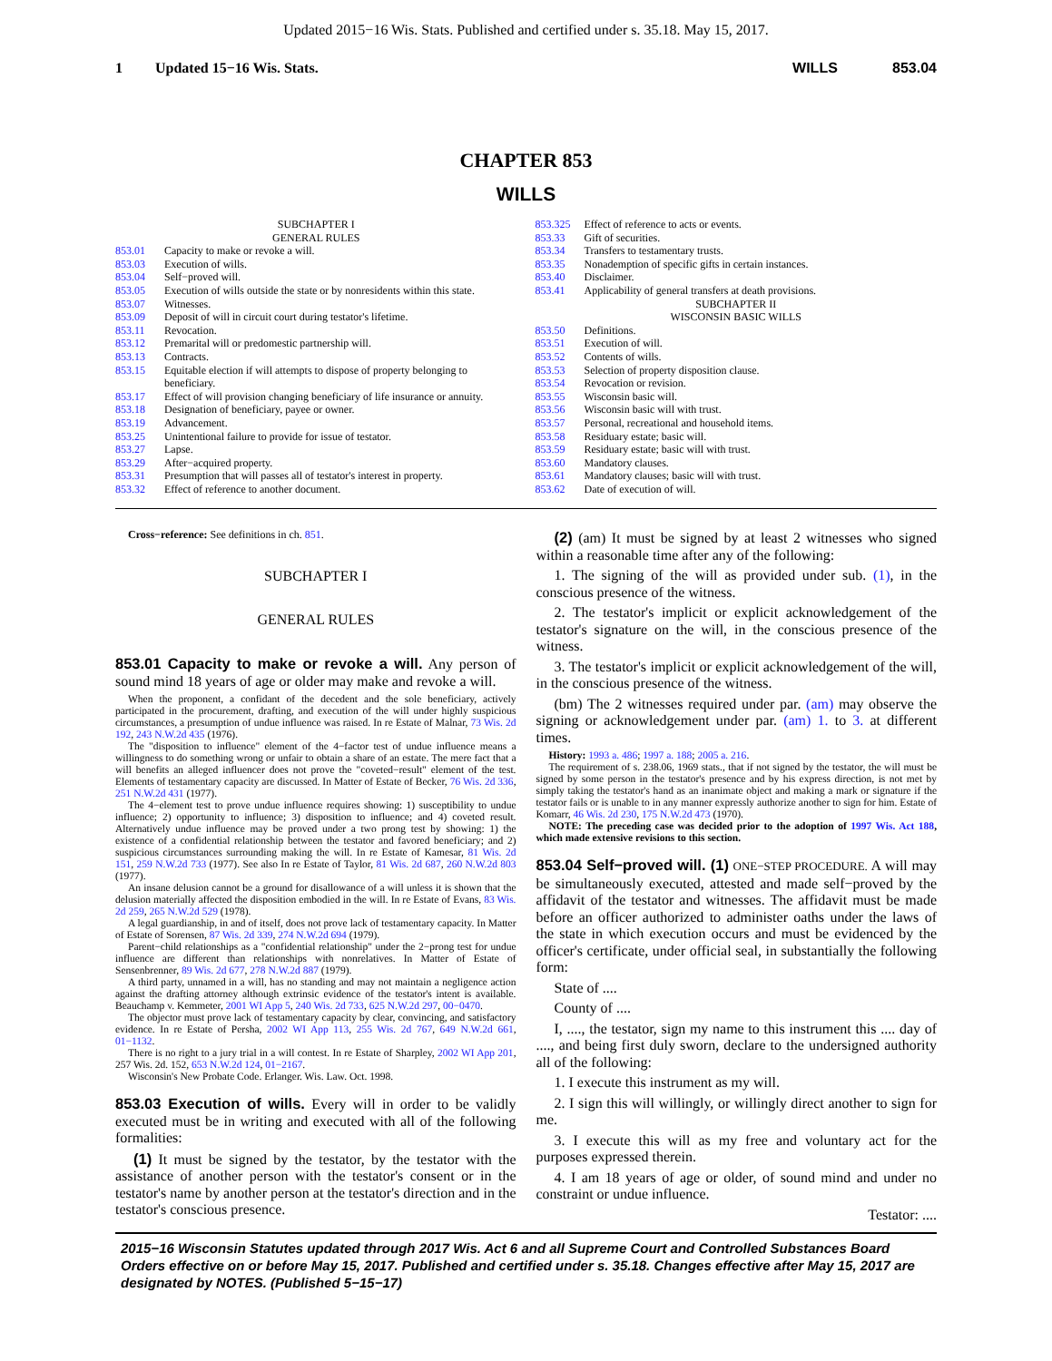Updated 2015−16 Wis. Stats. Published and certified under s. 35.18. May 15, 2017.
1 Updated 15−16 Wis. Stats. WILLS 853.04
CHAPTER 853
WILLS
SUBCHAPTER I
GENERAL RULES
853.01 Capacity to make or revoke a will.
853.03 Execution of wills.
853.04 Self−proved will.
853.05 Execution of wills outside the state or by nonresidents within this state.
853.07 Witnesses.
853.09 Deposit of will in circuit court during testator's lifetime.
853.11 Revocation.
853.12 Premarital will or predomestic partnership will.
853.13 Contracts.
853.15 Equitable election if will attempts to dispose of property belonging to beneficiary.
853.17 Effect of will provision changing beneficiary of life insurance or annuity.
853.18 Designation of beneficiary, payee or owner.
853.19 Advancement.
853.25 Unintentional failure to provide for issue of testator.
853.27 Lapse.
853.29 After−acquired property.
853.31 Presumption that will passes all of testator's interest in property.
853.32 Effect of reference to another document.
853.325 Effect of reference to acts or events.
853.33 Gift of securities.
853.34 Transfers to testamentary trusts.
853.35 Nonademption of specific gifts in certain instances.
853.40 Disclaimer.
853.41 Applicability of general transfers at death provisions.
SUBCHAPTER II
WISCONSIN BASIC WILLS
853.50 Definitions.
853.51 Execution of will.
853.52 Contents of wills.
853.53 Selection of property disposition clause.
853.54 Revocation or revision.
853.55 Wisconsin basic will.
853.56 Wisconsin basic will with trust.
853.57 Personal, recreational and household items.
853.58 Residuary estate; basic will.
853.59 Residuary estate; basic will with trust.
853.60 Mandatory clauses.
853.61 Mandatory clauses; basic will with trust.
853.62 Date of execution of will.
Cross−reference: See definitions in ch. 851.
SUBCHAPTER I
GENERAL RULES
853.01 Capacity to make or revoke a will. Any person of sound mind 18 years of age or older may make and revoke a will.
When the proponent, a confidant of the decedent and the sole beneficiary, actively participated in the procurement, drafting, and execution of the will under highly suspicious circumstances, a presumption of undue influence was raised. In re Estate of Malnar, 73 Wis. 2d 192, 243 N.W.2d 435 (1976).
The "disposition to influence" element of the 4−factor test of undue influence means a willingness to do something wrong or unfair to obtain a share of an estate. The mere fact that a will benefits an alleged influencer does not prove the "coveted−result" element of the test. Elements of testamentary capacity are discussed. In Matter of Estate of Becker, 76 Wis. 2d 336, 251 N.W.2d 431 (1977).
The 4−element test to prove undue influence requires showing: 1) susceptibility to undue influence; 2) opportunity to influence; 3) disposition to influence; and 4) coveted result. Alternatively undue influence may be proved under a two prong test by showing: 1) the existence of a confidential relationship between the testator and favored beneficiary; and 2) suspicious circumstances surrounding making the will. In re Estate of Kamesar, 81 Wis. 2d 151, 259 N.W.2d 733 (1977). See also In re Estate of Taylor, 81 Wis. 2d 687, 260 N.W.2d 803 (1977).
An insane delusion cannot be a ground for disallowance of a will unless it is shown that the delusion materially affected the disposition embodied in the will. In re Estate of Evans, 83 Wis. 2d 259, 265 N.W.2d 529 (1978).
A legal guardianship, in and of itself, does not prove lack of testamentary capacity. In Matter of Estate of Sorensen, 87 Wis. 2d 339, 274 N.W.2d 694 (1979).
Parent−child relationships as a "confidential relationship" under the 2−prong test for undue influence are different than relationships with nonrelatives. In Matter of Estate of Sensenbrenner, 89 Wis. 2d 677, 278 N.W.2d 887 (1979).
A third party, unnamed in a will, has no standing and may not maintain a negligence action against the drafting attorney although extrinsic evidence of the testator's intent is available. Beauchamp v. Kemmeter, 2001 WI App 5, 240 Wis. 2d 733, 625 N.W.2d 297, 00−0470.
The objector must prove lack of testamentary capacity by clear, convincing, and satisfactory evidence. In re Estate of Persha, 2002 WI App 113, 255 Wis. 2d 767, 649 N.W.2d 661, 01−1132.
There is no right to a jury trial in a will contest. In re Estate of Sharpley, 2002 WI App 201, 257 Wis. 2d. 152, 653 N.W.2d 124, 01−2167.
Wisconsin's New Probate Code. Erlanger. Wis. Law. Oct. 1998.
853.03 Execution of wills. Every will in order to be validly executed must be in writing and executed with all of the following formalities:
(1) It must be signed by the testator, by the testator with the assistance of another person with the testator's consent or in the testator's name by another person at the testator's direction and in the testator's conscious presence.
(2) (am) It must be signed by at least 2 witnesses who signed within a reasonable time after any of the following:
1. The signing of the will as provided under sub. (1), in the conscious presence of the witness.
2. The testator's implicit or explicit acknowledgement of the testator's signature on the will, in the conscious presence of the witness.
3. The testator's implicit or explicit acknowledgement of the will, in the conscious presence of the witness.
(bm) The 2 witnesses required under par. (am) may observe the signing or acknowledgement under par. (am) 1. to 3. at different times.
History: 1993 a. 486; 1997 a. 188; 2005 a. 216.
The requirement of s. 238.06, 1969 stats., that if not signed by the testator, the will must be signed by some person in the testator's presence and by his express direction, is not met by simply taking the testator's hand as an inanimate object and making a mark or signature if the testator fails or is unable to in any manner expressly authorize another to sign for him. Estate of Komarr, 46 Wis. 2d 230, 175 N.W.2d 473 (1970).
NOTE: The preceding case was decided prior to the adoption of 1997 Wis. Act 188, which made extensive revisions to this section.
853.04 Self−proved will. (1) ONE−STEP PROCEDURE. A will may be simultaneously executed, attested and made self−proved by the affidavit of the testator and witnesses. The affidavit must be made before an officer authorized to administer oaths under the laws of the state in which execution occurs and must be evidenced by the officer's certificate, under official seal, in substantially the following form:
State of ....
County of ....
I, ...., the testator, sign my name to this instrument this .... day of ...., and being first duly sworn, declare to the undersigned authority all of the following:
1. I execute this instrument as my will.
2. I sign this will willingly, or willingly direct another to sign for me.
3. I execute this will as my free and voluntary act for the purposes expressed therein.
4. I am 18 years of age or older, of sound mind and under no constraint or undue influence.
Testator: ....
2015−16 Wisconsin Statutes updated through 2017 Wis. Act 6 and all Supreme Court and Controlled Substances Board Orders effective on or before May 15, 2017. Published and certified under s. 35.18. Changes effective after May 15, 2017 are designated by NOTES. (Published 5−15−17)